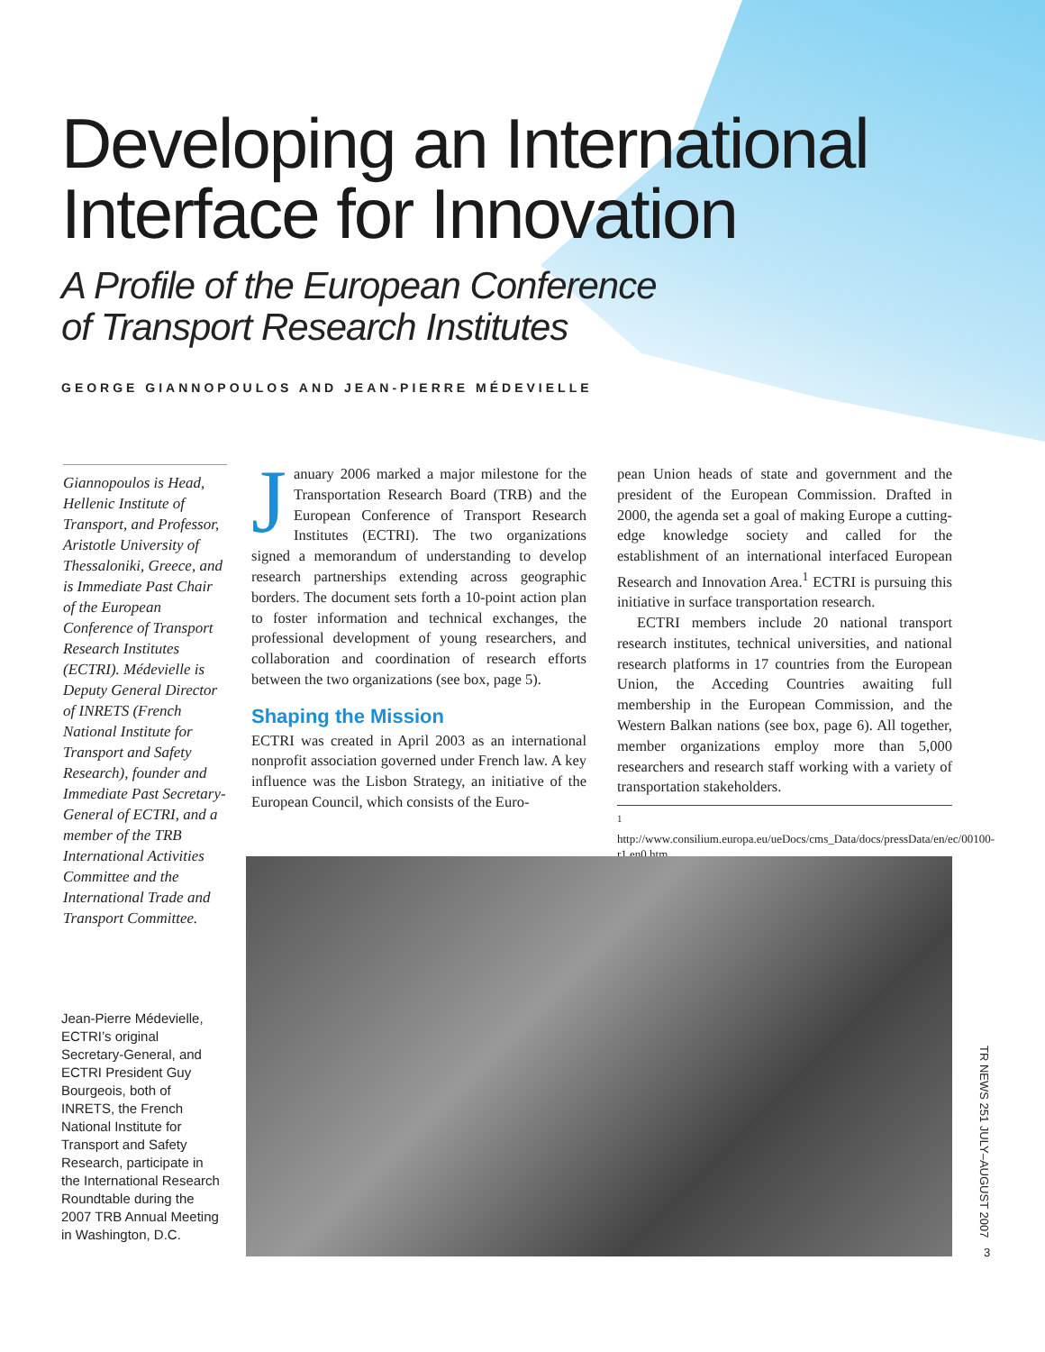Developing an International
Interface for Innovation
A Profile of the European Conference
of Transport Research Institutes
GEORGE GIANNOPOULOS AND JEAN-PIERRE MÉDEVIELLE
Giannopoulos is Head, Hellenic Institute of Transport, and Professor, Aristotle University of Thessaloniki, Greece, and is Immediate Past Chair of the European Conference of Transport Research Institutes (ECTRI). Médevielle is Deputy General Director of INRETS (French National Institute for Transport and Safety Research), founder and Immediate Past Secretary-General of ECTRI, and a member of the TRB International Activities Committee and the International Trade and Transport Committee.
January 2006 marked a major milestone for the Transportation Research Board (TRB) and the European Conference of Transport Research Institutes (ECTRI). The two organizations signed a memorandum of understanding to develop research partnerships extending across geographic borders. The document sets forth a 10-point action plan to foster information and technical exchanges, the professional development of young researchers, and collaboration and coordination of research efforts between the two organizations (see box, page 5).
Shaping the Mission
ECTRI was created in April 2003 as an international nonprofit association governed under French law. A key influence was the Lisbon Strategy, an initiative of the European Council, which consists of the Euro-
pean Union heads of state and government and the president of the European Commission. Drafted in 2000, the agenda set a goal of making Europe a cutting-edge knowledge society and called for the establishment of an international interfaced European Research and Innovation Area.<sup>1</sup> ECTRI is pursuing this initiative in surface transportation research.
ECTRI members include 20 national transport research institutes, technical universities, and national research platforms in 17 countries from the European Union, the Acceding Countries awaiting full membership in the European Commission, and the Western Balkan nations (see box, page 6). All together, member organizations employ more than 5,000 researchers and research staff working with a variety of transportation stakeholders.
<sup>1</sup> http://www.consilium.europa.eu/ueDocs/cms_Data/docs/pressData/en/ec/00100-r1.en0.htm.
Jean-Pierre Médevielle, ECTRI’s original Secretary-General, and ECTRI President Guy Bourgeois, both of INRETS, the French National Institute for Transport and Safety Research, participate in the International Research Roundtable during the 2007 TRB Annual Meeting in Washington, D.C.
TR NEWS 251 JULY–AUGUST 2007
3